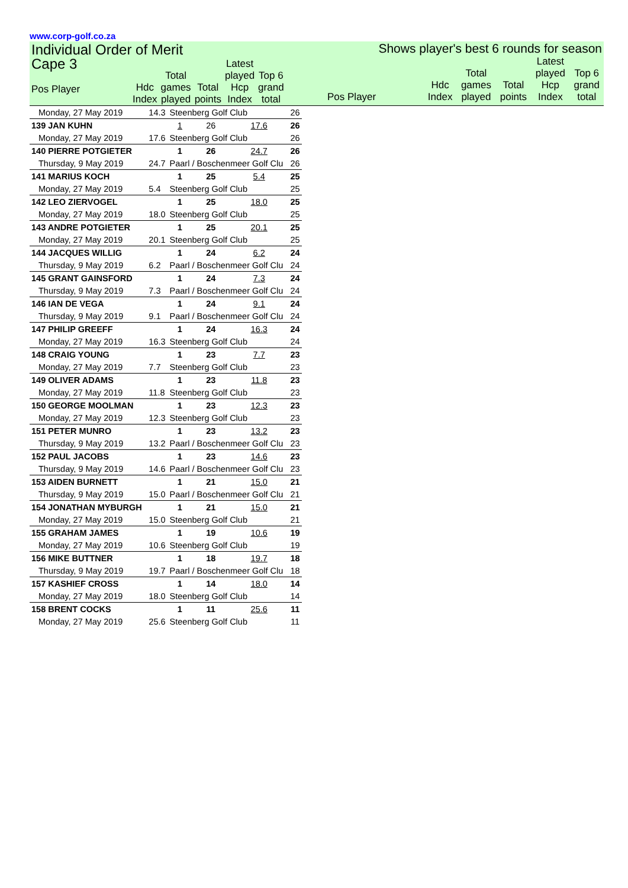www.corp-golf.co.za
Individual Order of Merit
| Cape 3 Pos Player | Hdc Index | Total games played | Total points | Latest played Hcp Index | Top 6 grand total |
| --- | --- | --- | --- | --- | --- |
Shows player's best 6 rounds for season
| Pos Player | Hdc Index | Total games played | Total points | Latest played Hcp Index | Top 6 grand total |
| --- | --- | --- | --- | --- | --- |
| Monday, 27 May 2019 | 14.3 | Steenberg Golf Club | | | 26 |
| 139 JAN KUHN | | 1 | 26 | 17.6 | 26 |
| Monday, 27 May 2019 | 17.6 | Steenberg Golf Club | | | 26 |
| 140 PIERRE POTGIETER | | 1 | 26 | 24.7 | 26 |
| Thursday, 9 May 2019 | 24.7 | Paarl / Boschenmeer Golf Clu | | | 26 |
| 141 MARIUS KOCH | | 1 | 25 | 5.4 | 25 |
| Monday, 27 May 2019 | 5.4 | Steenberg Golf Club | | | 25 |
| 142 LEO ZIERVOGEL | | 1 | 25 | 18.0 | 25 |
| Monday, 27 May 2019 | 18.0 | Steenberg Golf Club | | | 25 |
| 143 ANDRE POTGIETER | | 1 | 25 | 20.1 | 25 |
| Monday, 27 May 2019 | 20.1 | Steenberg Golf Club | | | 25 |
| 144 JACQUES WILLIG | | 1 | 24 | 6.2 | 24 |
| Thursday, 9 May 2019 | 6.2 | Paarl / Boschenmeer Golf Clu | | | 24 |
| 145 GRANT GAINSFORD | | 1 | 24 | 7.3 | 24 |
| Thursday, 9 May 2019 | 7.3 | Paarl / Boschenmeer Golf Clu | | | 24 |
| 146 IAN DE VEGA | | 1 | 24 | 9.1 | 24 |
| Thursday, 9 May 2019 | 9.1 | Paarl / Boschenmeer Golf Clu | | | 24 |
| 147 PHILIP GREEFF | | 1 | 24 | 16.3 | 24 |
| Monday, 27 May 2019 | 16.3 | Steenberg Golf Club | | | 24 |
| 148 CRAIG YOUNG | | 1 | 23 | 7.7 | 23 |
| Monday, 27 May 2019 | 7.7 | Steenberg Golf Club | | | 23 |
| 149 OLIVER ADAMS | | 1 | 23 | 11.8 | 23 |
| Monday, 27 May 2019 | 11.8 | Steenberg Golf Club | | | 23 |
| 150 GEORGE MOOLMAN | | 1 | 23 | 12.3 | 23 |
| Monday, 27 May 2019 | 12.3 | Steenberg Golf Club | | | 23 |
| 151 PETER MUNRO | | 1 | 23 | 13.2 | 23 |
| Thursday, 9 May 2019 | 13.2 | Paarl / Boschenmeer Golf Clu | | | 23 |
| 152 PAUL JACOBS | | 1 | 23 | 14.6 | 23 |
| Thursday, 9 May 2019 | 14.6 | Paarl / Boschenmeer Golf Clu | | | 23 |
| 153 AIDEN BURNETT | | 1 | 21 | 15.0 | 21 |
| Thursday, 9 May 2019 | 15.0 | Paarl / Boschenmeer Golf Clu | | | 21 |
| 154 JONATHAN MYBURGH | | 1 | 21 | 15.0 | 21 |
| Monday, 27 May 2019 | 15.0 | Steenberg Golf Club | | | 21 |
| 155 GRAHAM JAMES | | 1 | 19 | 10.6 | 19 |
| Monday, 27 May 2019 | 10.6 | Steenberg Golf Club | | | 19 |
| 156 MIKE BUTTNER | | 1 | 18 | 19.7 | 18 |
| Thursday, 9 May 2019 | 19.7 | Paarl / Boschenmeer Golf Clu | | | 18 |
| 157 KASHIEF CROSS | | 1 | 14 | 18.0 | 14 |
| Monday, 27 May 2019 | 18.0 | Steenberg Golf Club | | | 14 |
| 158 BRENT COCKS | | 1 | 11 | 25.6 | 11 |
| Monday, 27 May 2019 | 25.6 | Steenberg Golf Club | | | 11 |